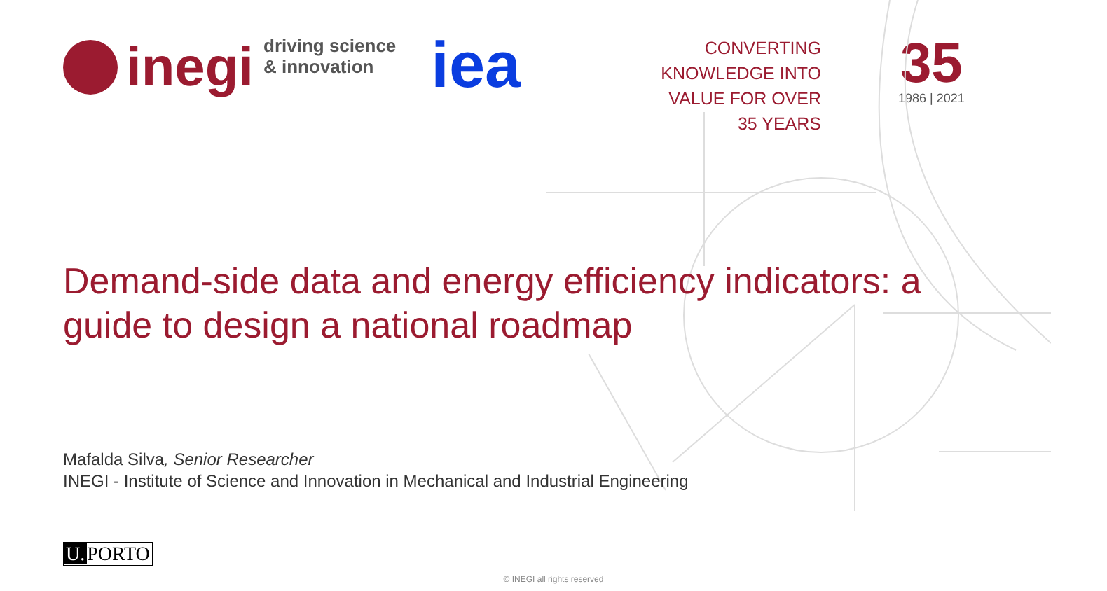inegi
driving science
& innovation
iea
CONVERTING
KNOWLEDGE INTO
VALUE FOR OVER
35 YEARS
35
1986 | 2021
Demand-side data and energy efficiency indicators: a guide to design a national roadmap
Mafalda Silva, Senior Researcher
INEGI - Institute of Science and Innovation in Mechanical and Industrial Engineering
U. PORTO
© INEGI all rights reserved